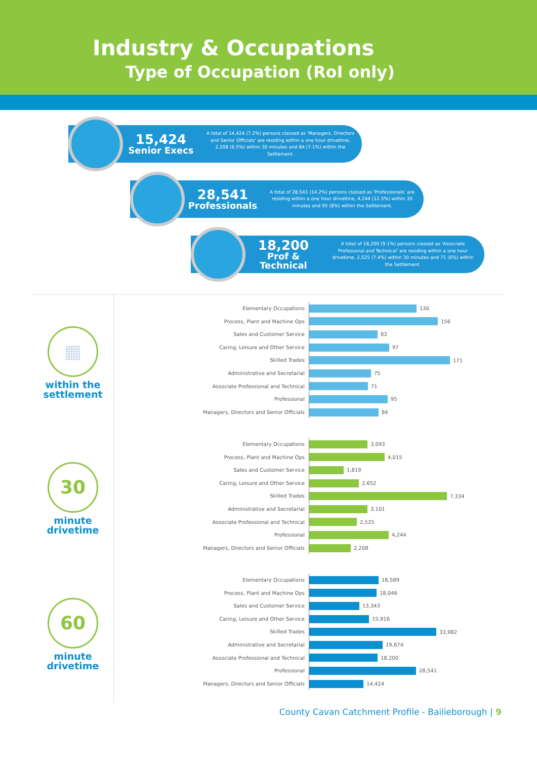Industry & Occupations
Type of Occupation (RoI only)
15,424
Senior Execs
A total of 14,424 (7.2%) persons classed as 'Managers, Directors and Senior Officials' are residing within a one hour drivetime, 2,208 (6.5%) within 30 minutes and 84 (7.1%) within the Settlement.
28,541
Professionals
A total of 28,541 (14.2%) persons classed as 'Professionals' are residing within a one hour drivetime, 4,244 (12.5%) within 30 minutes and 95 (8%) within the Settlement.
18,200
Prof & Technical
A total of 18,200 (9.1%) persons classed as 'Associate Professonal and Technical' are residing within a one hour drivetime, 2,525 (7.4%) within 30 minutes and 71 (6%) within the Settlement.
▦
within the settlement
Elementary Occupations
130
Process, Plant and Machine Ops
156
Sales and Customer Service
83
Caring, Leisure and Other Service
97
Skilled Trades
171
Administrative and Secretarial
75
Associate Professional and Technical
71
Professional
95
Managers, Directors and Senior Officials
84
30
minute drivetime
Elementary Occupations
3,093
Process, Plant and Machine Ops
4,015
Sales and Customer Service
1,819
Caring, Leisure and Other Service
2,652
Skilled Trades
7,334
Administrative and Secretarial
3,101
Associate Professional and Technical
2,525
Professional
4,244
Managers, Directors and Senior Officials
2,208
60
minute drivetime
Elementary Occupations
18,589
Process, Plant and Machine Ops
18,046
Sales and Customer Service
13,343
Caring, Leisure and Other Service
15,916
Skilled Trades
33,982
Administrative and Secretarial
19,674
Associate Professional and Technical
18,200
Professional
28,541
Managers, Directors and Senior Officials
14,424
County Cavan Catchment Profile - Bailieborough | 9